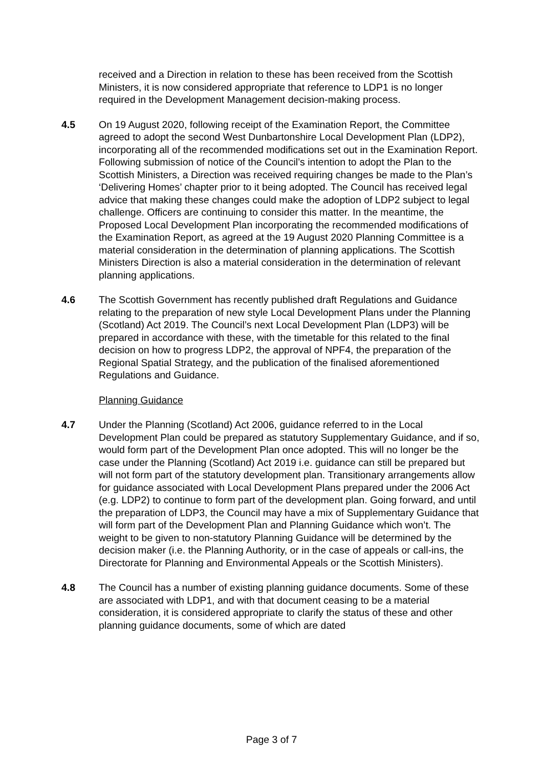received and a Direction in relation to these has been received from the Scottish Ministers, it is now considered appropriate that reference to LDP1 is no longer required in the Development Management decision-making process.
4.5 On 19 August 2020, following receipt of the Examination Report, the Committee agreed to adopt the second West Dunbartonshire Local Development Plan (LDP2), incorporating all of the recommended modifications set out in the Examination Report. Following submission of notice of the Council’s intention to adopt the Plan to the Scottish Ministers, a Direction was received requiring changes be made to the Plan’s ‘Delivering Homes’ chapter prior to it being adopted. The Council has received legal advice that making these changes could make the adoption of LDP2 subject to legal challenge. Officers are continuing to consider this matter. In the meantime, the Proposed Local Development Plan incorporating the recommended modifications of the Examination Report, as agreed at the 19 August 2020 Planning Committee is a material consideration in the determination of planning applications. The Scottish Ministers Direction is also a material consideration in the determination of relevant planning applications.
4.6 The Scottish Government has recently published draft Regulations and Guidance relating to the preparation of new style Local Development Plans under the Planning (Scotland) Act 2019. The Council’s next Local Development Plan (LDP3) will be prepared in accordance with these, with the timetable for this related to the final decision on how to progress LDP2, the approval of NPF4, the preparation of the Regional Spatial Strategy, and the publication of the finalised aforementioned Regulations and Guidance.
Planning Guidance
4.7 Under the Planning (Scotland) Act 2006, guidance referred to in the Local Development Plan could be prepared as statutory Supplementary Guidance, and if so, would form part of the Development Plan once adopted. This will no longer be the case under the Planning (Scotland) Act 2019 i.e. guidance can still be prepared but will not form part of the statutory development plan. Transitionary arrangements allow for guidance associated with Local Development Plans prepared under the 2006 Act (e.g. LDP2) to continue to form part of the development plan. Going forward, and until the preparation of LDP3, the Council may have a mix of Supplementary Guidance that will form part of the Development Plan and Planning Guidance which won’t. The weight to be given to non-statutory Planning Guidance will be determined by the decision maker (i.e. the Planning Authority, or in the case of appeals or call-ins, the Directorate for Planning and Environmental Appeals or the Scottish Ministers).
4.8 The Council has a number of existing planning guidance documents. Some of these are associated with LDP1, and with that document ceasing to be a material consideration, it is considered appropriate to clarify the status of these and other planning guidance documents, some of which are dated
Page 3 of 7